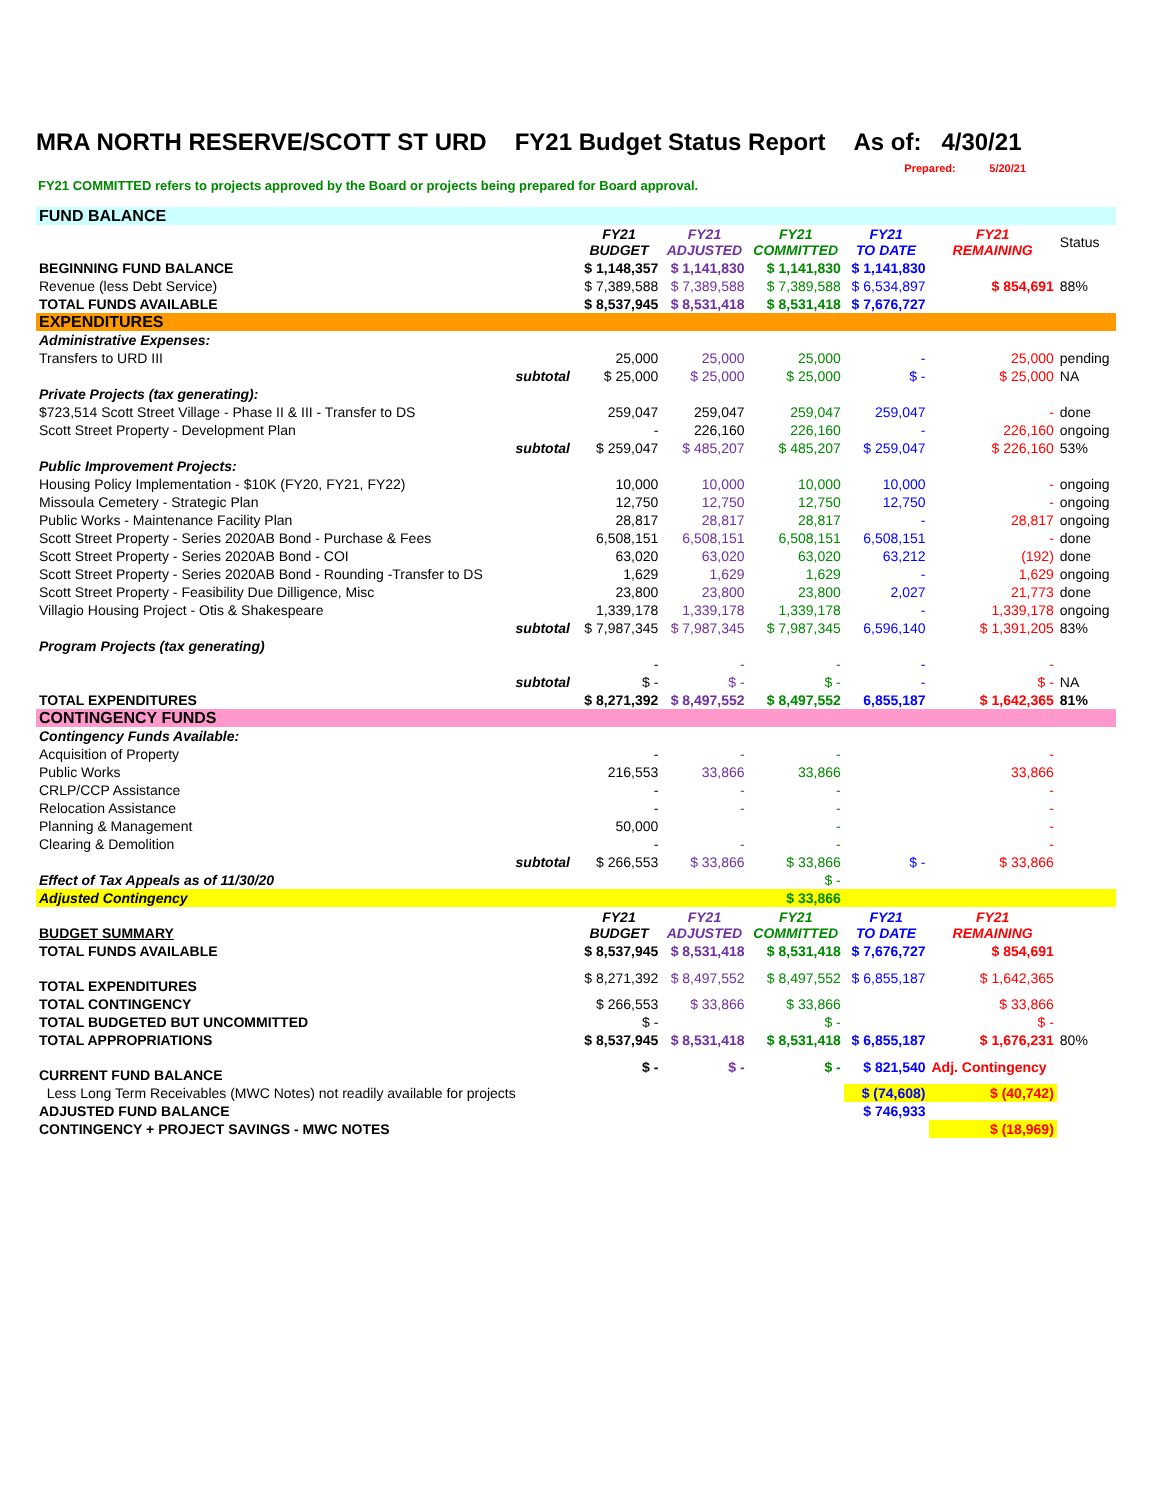MRA NORTH RESERVE/SCOTT ST URD FY21 Budget Status Report As of: 4/30/21
Prepared: 5/20/21
FY21 COMMITTED refers to projects approved by the Board or projects being prepared for Board approval.
| FUND BALANCE | | | | | | | |
| | | FY21 BUDGET | FY21 ADJUSTED | FY21 COMMITTED | FY21 TO DATE | FY21 REMAINING | Status |
| BEGINNING FUND BALANCE | | $ 1,148,357 | $ 1,141,830 | $ 1,141,830 | $ 1,141,830 | | |
| Revenue (less Debt Service) | | $ 7,389,588 | $ 7,389,588 | $ 7,389,588 | $ 6,534,897 | $ 854,691 | 88% |
| TOTAL FUNDS AVAILABLE | | $ 8,537,945 | $ 8,531,418 | $ 8,531,418 | $ 7,676,727 | | |
| EXPENDITURES | | | | | | | |
| Administrative Expenses: | | | | | | | |
| Transfers to URD III | | 25,000 | 25,000 | 25,000 | - | 25,000 | pending |
| | subtotal | $ 25,000 | $ 25,000 | $ 25,000 | $ - | $ 25,000 | NA |
| Private Projects (tax generating): | | | | | | | |
| $723,514 Scott Street Village - Phase II & III - Transfer to DS | | 259,047 | 259,047 | 259,047 | 259,047 | - | done |
| Scott Street Property - Development Plan | | - | 226,160 | 226,160 | - | 226,160 | ongoing |
| | subtotal | $ 259,047 | $ 485,207 | $ 485,207 | $ 259,047 | $ 226,160 | 53% |
| Public Improvement Projects: | | | | | | | |
| Housing Policy Implementation - $10K (FY20, FY21, FY22) | | 10,000 | 10,000 | 10,000 | 10,000 | - | ongoing |
| Missoula Cemetery - Strategic Plan | | 12,750 | 12,750 | 12,750 | 12,750 | - | ongoing |
| Public Works - Maintenance Facility Plan | | 28,817 | 28,817 | 28,817 | - | 28,817 | ongoing |
| Scott Street Property - Series 2020AB Bond - Purchase & Fees | | 6,508,151 | 6,508,151 | 6,508,151 | 6,508,151 | - | done |
| Scott Street Property - Series 2020AB Bond - COI | | 63,020 | 63,020 | 63,020 | 63,212 | (192) | done |
| Scott Street Property - Series 2020AB Bond - Rounding -Transfer to DS | | 1,629 | 1,629 | 1,629 | - | 1,629 | ongoing |
| Scott Street Property - Feasibility Due Dilligence, Misc | | 23,800 | 23,800 | 23,800 | 2,027 | 21,773 | done |
| Villagio Housing Project - Otis & Shakespeare | | 1,339,178 | 1,339,178 | 1,339,178 | - | 1,339,178 | ongoing |
| | subtotal | $ 7,987,345 | $ 7,987,345 | $ 7,987,345 | 6,596,140 | $ 1,391,205 | 83% |
| Program Projects (tax generating) | | | | | | | |
| | | - | - | - | - | - | |
| | subtotal | $ - | $ - | $ - | - | $ - | NA |
| TOTAL EXPENDITURES | | $ 8,271,392 | $ 8,497,552 | $ 8,497,552 | 6,855,187 | $ 1,642,365 | 81% |
| CONTINGENCY FUNDS | | | | | | | |
| Contingency Funds Available: | | | | | | | |
| Acquisition of Property | | - | - | - | | - | |
| Public Works | | 216,553 | 33,866 | 33,866 | | 33,866 | |
| CRLP/CCP Assistance | | - | - | - | | - | |
| Relocation Assistance | | - | - | - | | - | |
| Planning & Management | | 50,000 | | - | | - | |
| Clearing & Demolition | | - | - | - | | - | |
| | subtotal | $ 266,553 | $ 33,866 | $ 33,866 | $ - | $ 33,866 | |
| Effect of Tax Appeals as of 11/30/20 | | | | $ - | | | |
| Adjusted Contingency | | | | $ 33,866 | | | |
| BUDGET SUMMARY | | FY21 BUDGET | FY21 ADJUSTED | FY21 COMMITTED | FY21 TO DATE | FY21 REMAINING | |
| TOTAL FUNDS AVAILABLE | | $ 8,537,945 | $ 8,531,418 | $ 8,531,418 | $ 7,676,727 | $ 854,691 | |
| TOTAL EXPENDITURES | | $ 8,271,392 | $ 8,497,552 | $ 8,497,552 | $ 6,855,187 | $ 1,642,365 | |
| TOTAL CONTINGENCY | | $ 266,553 | $ 33,866 | $ 33,866 | | $ 33,866 | |
| TOTAL BUDGETED BUT UNCOMMITTED | | $ - | | $ - | | $ - | |
| TOTAL APPROPRIATIONS | | $ 8,537,945 | $ 8,531,418 | $ 8,531,418 | $ 6,855,187 | $ 1,676,231 | 80% |
| CURRENT FUND BALANCE | | $ - | $ - | $ - | $ 821,540 | Adj. Contingency | |
| Less Long Term Receivables (MWC Notes) not readily available for projects | | | | | $ (74,608) | $ (40,742) | |
| ADJUSTED FUND BALANCE | | | | | $ 746,933 | | |
| CONTINGENCY + PROJECT SAVINGS - MWC NOTES | | | | | | $ (18,969) | |